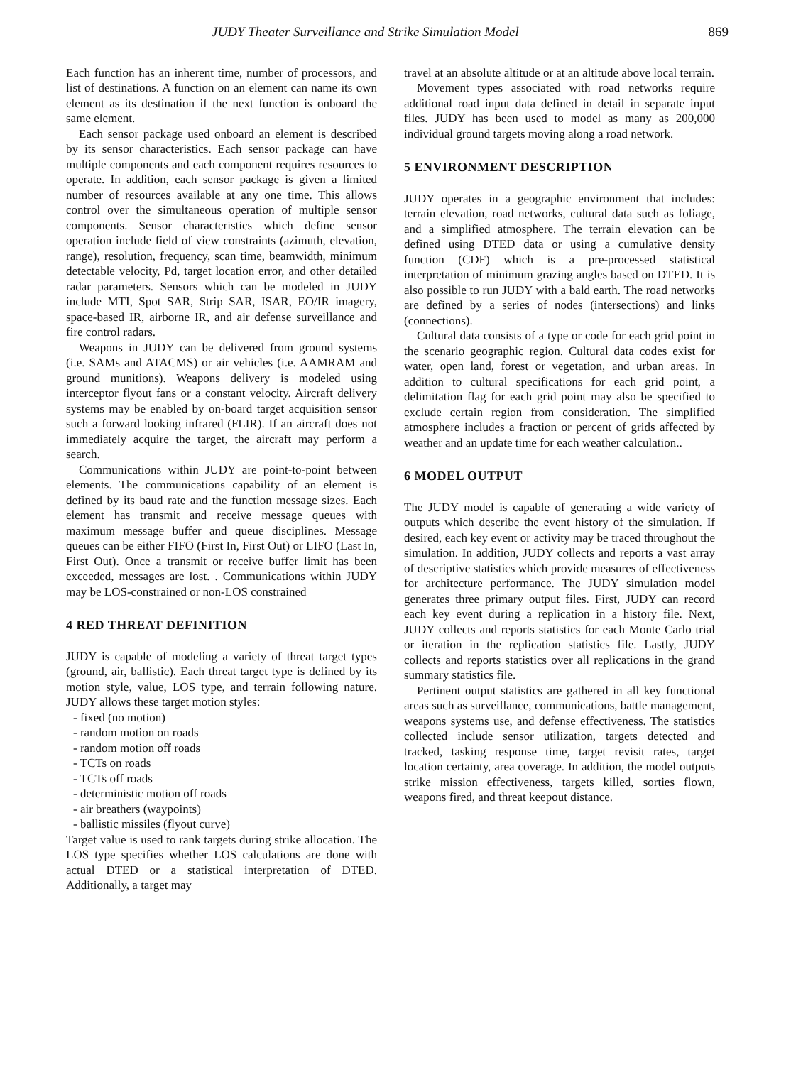JUDY Theater Surveillance and Strike Simulation Model 869
Each function has an inherent time, number of processors, and list of destinations. A function on an element can name its own element as its destination if the next function is onboard the same element.
Each sensor package used onboard an element is described by its sensor characteristics. Each sensor package can have multiple components and each component requires resources to operate. In addition, each sensor package is given a limited number of resources available at any one time. This allows control over the simultaneous operation of multiple sensor components. Sensor characteristics which define sensor operation include field of view constraints (azimuth, elevation, range), resolution, frequency, scan time, beamwidth, minimum detectable velocity, Pd, target location error, and other detailed radar parameters. Sensors which can be modeled in JUDY include MTI, Spot SAR, Strip SAR, ISAR, EO/IR imagery, space-based IR, airborne IR, and air defense surveillance and fire control radars.
Weapons in JUDY can be delivered from ground systems (i.e. SAMs and ATACMS) or air vehicles (i.e. AAMRAM and ground munitions). Weapons delivery is modeled using interceptor flyout fans or a constant velocity. Aircraft delivery systems may be enabled by on-board target acquisition sensor such a forward looking infrared (FLIR). If an aircraft does not immediately acquire the target, the aircraft may perform a search.
Communications within JUDY are point-to-point between elements. The communications capability of an element is defined by its baud rate and the function message sizes. Each element has transmit and receive message queues with maximum message buffer and queue disciplines. Message queues can be either FIFO (First In, First Out) or LIFO (Last In, First Out). Once a transmit or receive buffer limit has been exceeded, messages are lost. . Communications within JUDY may be LOS-constrained or non-LOS constrained
4 RED THREAT DEFINITION
JUDY is capable of modeling a variety of threat target types (ground, air, ballistic). Each threat target type is defined by its motion style, value, LOS type, and terrain following nature. JUDY allows these target motion styles:
- fixed (no motion)
- random motion on roads
- random motion off roads
- TCTs on roads
- TCTs off roads
- deterministic motion off roads
- air breathers (waypoints)
- ballistic missiles (flyout curve)
Target value is used to rank targets during strike allocation. The LOS type specifies whether LOS calculations are done with actual DTED or a statistical interpretation of DTED. Additionally, a target may
travel at an absolute altitude or at an altitude above local terrain.
Movement types associated with road networks require additional road input data defined in detail in separate input files. JUDY has been used to model as many as 200,000 individual ground targets moving along a road network.
5 ENVIRONMENT DESCRIPTION
JUDY operates in a geographic environment that includes: terrain elevation, road networks, cultural data such as foliage, and a simplified atmosphere. The terrain elevation can be defined using DTED data or using a cumulative density function (CDF) which is a pre-processed statistical interpretation of minimum grazing angles based on DTED. It is also possible to run JUDY with a bald earth. The road networks are defined by a series of nodes (intersections) and links (connections).
Cultural data consists of a type or code for each grid point in the scenario geographic region. Cultural data codes exist for water, open land, forest or vegetation, and urban areas. In addition to cultural specifications for each grid point, a delimitation flag for each grid point may also be specified to exclude certain region from consideration. The simplified atmosphere includes a fraction or percent of grids affected by weather and an update time for each weather calculation..
6 MODEL OUTPUT
The JUDY model is capable of generating a wide variety of outputs which describe the event history of the simulation. If desired, each key event or activity may be traced throughout the simulation. In addition, JUDY collects and reports a vast array of descriptive statistics which provide measures of effectiveness for architecture performance. The JUDY simulation model generates three primary output files. First, JUDY can record each key event during a replication in a history file. Next, JUDY collects and reports statistics for each Monte Carlo trial or iteration in the replication statistics file. Lastly, JUDY collects and reports statistics over all replications in the grand summary statistics file.
Pertinent output statistics are gathered in all key functional areas such as surveillance, communications, battle management, weapons systems use, and defense effectiveness. The statistics collected include sensor utilization, targets detected and tracked, tasking response time, target revisit rates, target location certainty, area coverage. In addition, the model outputs strike mission effectiveness, targets killed, sorties flown, weapons fired, and threat keepout distance.